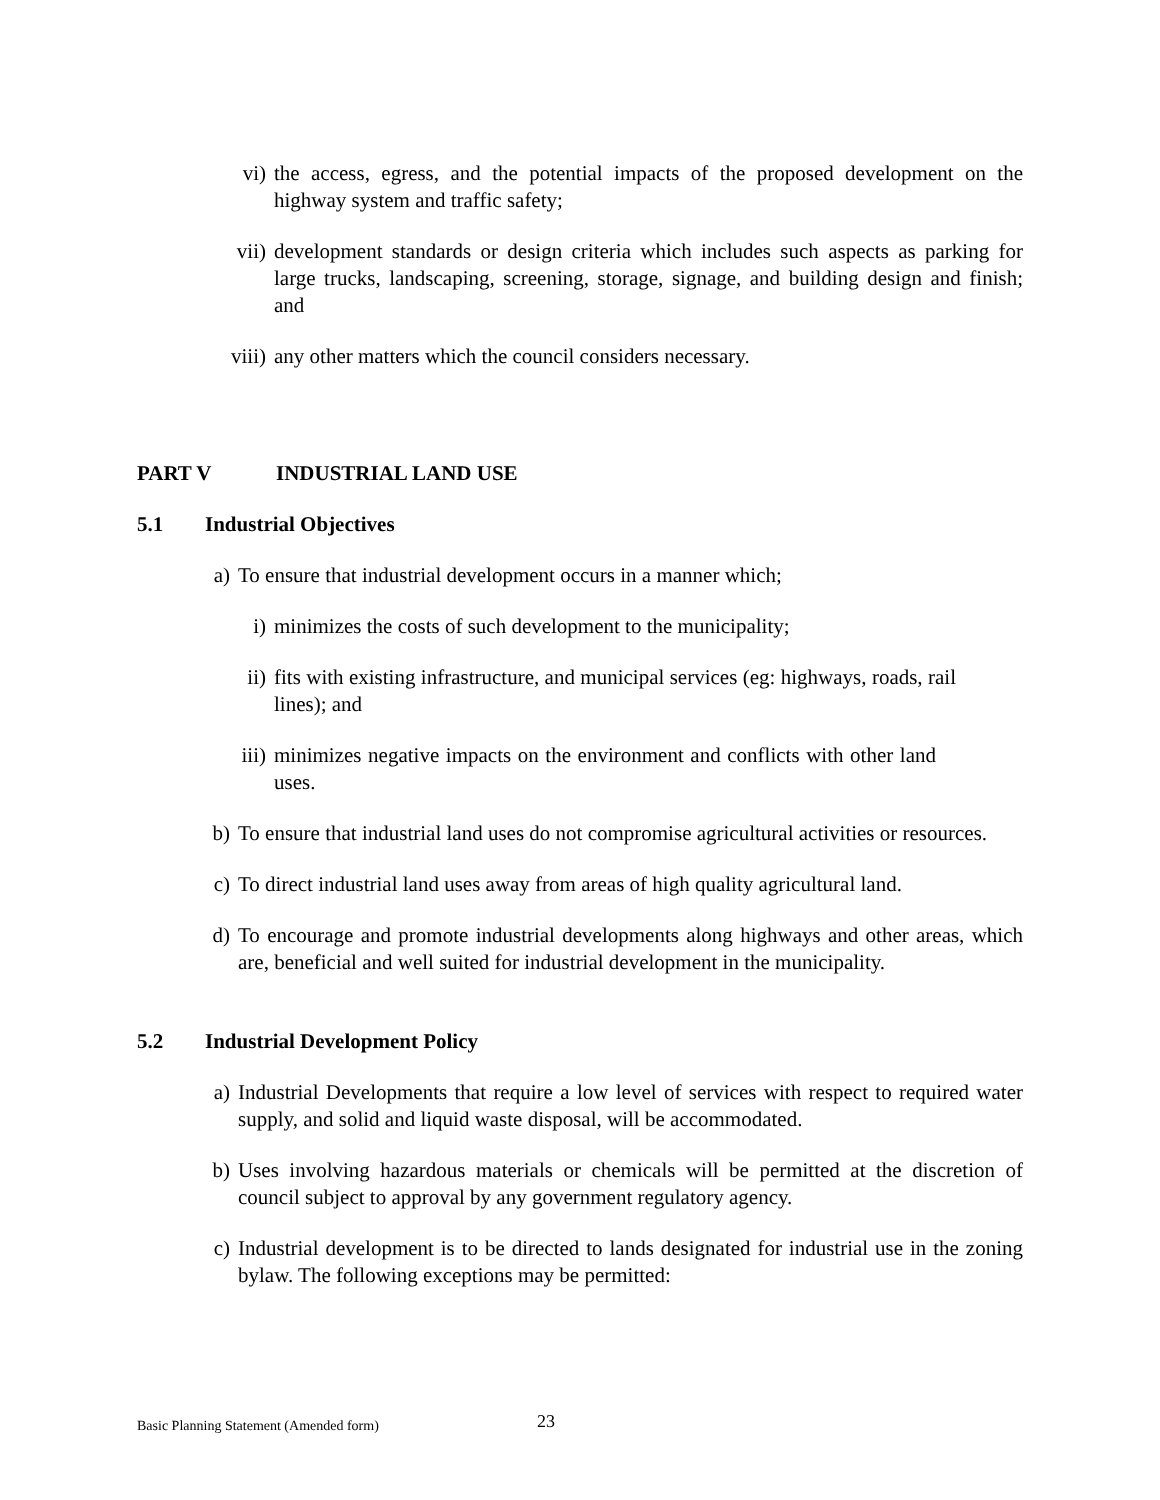vi) the access, egress, and the potential impacts of the proposed development on the highway system and traffic safety;
vii) development standards or design criteria which includes such aspects as parking for large trucks, landscaping, screening, storage, signage, and building design and finish; and
viii) any other matters which the council considers necessary.
PART V INDUSTRIAL LAND USE
5.1 Industrial Objectives
a) To ensure that industrial development occurs in a manner which;
i) minimizes the costs of such development to the municipality;
ii) fits with existing infrastructure, and municipal services (eg: highways, roads, rail lines); and
iii) minimizes negative impacts on the environment and conflicts with other land uses.
b) To ensure that industrial land uses do not compromise agricultural activities or resources.
c) To direct industrial land uses away from areas of high quality agricultural land.
d) To encourage and promote industrial developments along highways and other areas, which are, beneficial and well suited for industrial development in the municipality.
5.2 Industrial Development Policy
a) Industrial Developments that require a low level of services with respect to required water supply, and solid and liquid waste disposal, will be accommodated.
b) Uses involving hazardous materials or chemicals will be permitted at the discretion of council subject to approval by any government regulatory agency.
c) Industrial development is to be directed to lands designated for industrial use in the zoning bylaw. The following exceptions may be permitted:
Basic Planning Statement (Amended form)
23